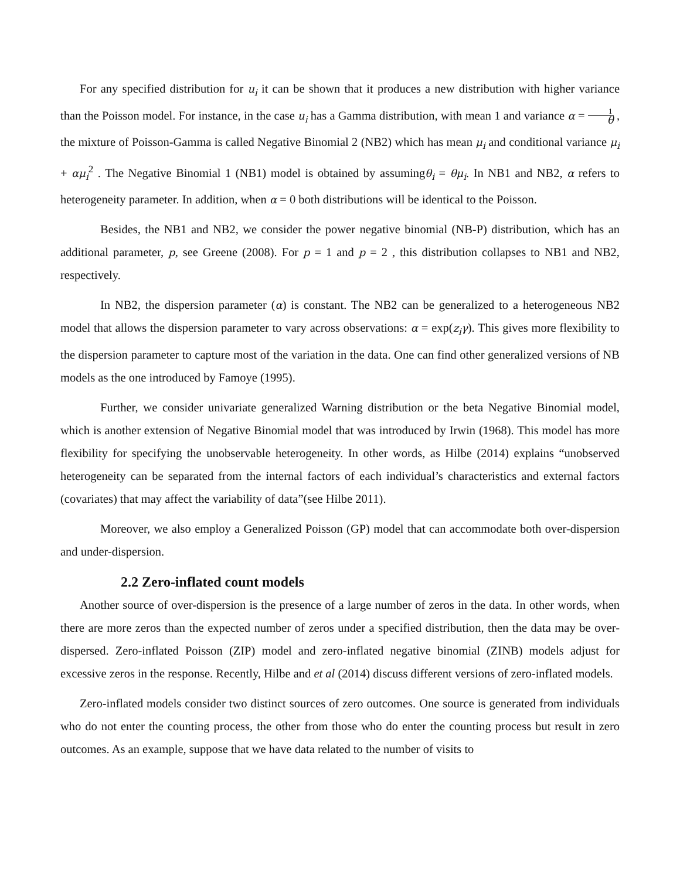For any specified distribution for u<sub>i</sub> it can be shown that it produces a new distribution with higher variance than the Poisson model. For instance, in the case u<sub>i</sub> has a Gamma distribution, with mean 1 and variance α = 1 θ , the mixture of Poisson-Gamma is called Negative Binomial 2 (NB2) which has mean μ<sub>i</sub> and conditional variance μ<sub>i</sub> + αμ<sub>i</sub><sup>2</sup> . The Negative Binomial 1 (NB1) model is obtained by assumingθ<sub>i</sub> = θμ<sub>i</sub>. In NB1 and NB2, α refers to heterogeneity parameter. In addition, when α = 0 both distributions will be identical to the Poisson.
Besides, the NB1 and NB2, we consider the power negative binomial (NB-P) distribution, which has an additional parameter, p, see Greene (2008). For p = 1 and p = 2 , this distribution collapses to NB1 and NB2, respectively.
In NB2, the dispersion parameter (α) is constant. The NB2 can be generalized to a heterogeneous NB2 model that allows the dispersion parameter to vary across observations: α = exp(z<sub>i</sub>γ). This gives more flexibility to the dispersion parameter to capture most of the variation in the data. One can find other generalized versions of NB models as the one introduced by Famoye (1995).
Further, we consider univariate generalized Warning distribution or the beta Negative Binomial model, which is another extension of Negative Binomial model that was introduced by Irwin (1968). This model has more flexibility for specifying the unobservable heterogeneity. In other words, as Hilbe (2014) explains “unobserved heterogeneity can be separated from the internal factors of each individual’s characteristics and external factors (covariates) that may affect the variability of data”(see Hilbe 2011).
Moreover, we also employ a Generalized Poisson (GP) model that can accommodate both over-dispersion and under-dispersion.
2.2 Zero-inflated count models
Another source of over-dispersion is the presence of a large number of zeros in the data. In other words, when there are more zeros than the expected number of zeros under a specified distribution, then the data may be over-dispersed. Zero-inflated Poisson (ZIP) model and zero-inflated negative binomial (ZINB) models adjust for excessive zeros in the response. Recently, Hilbe and et al (2014) discuss different versions of zero-inflated models.
Zero-inflated models consider two distinct sources of zero outcomes. One source is generated from individuals who do not enter the counting process, the other from those who do enter the counting process but result in zero outcomes. As an example, suppose that we have data related to the number of visits to